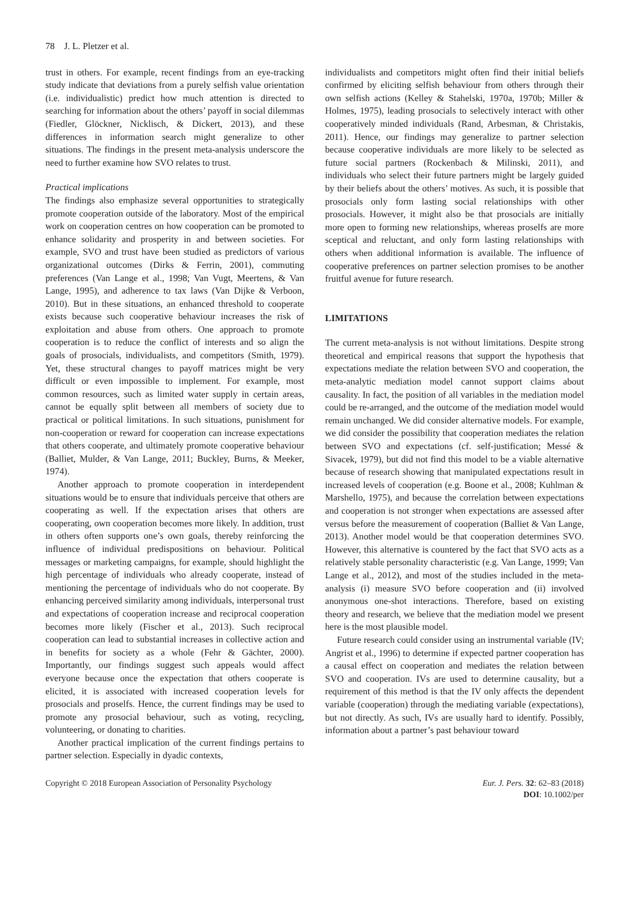78 J. L. Pletzer et al.
trust in others. For example, recent findings from an eye-tracking study indicate that deviations from a purely selfish value orientation (i.e. individualistic) predict how much attention is directed to searching for information about the others’ payoff in social dilemmas (Fiedler, Glöckner, Nicklisch, & Dickert, 2013), and these differences in information search might generalize to other situations. The findings in the present meta-analysis underscore the need to further examine how SVO relates to trust.
Practical implications
The findings also emphasize several opportunities to strategically promote cooperation outside of the laboratory. Most of the empirical work on cooperation centres on how cooperation can be promoted to enhance solidarity and prosperity in and between societies. For example, SVO and trust have been studied as predictors of various organizational outcomes (Dirks & Ferrin, 2001), commuting preferences (Van Lange et al., 1998; Van Vugt, Meertens, & Van Lange, 1995), and adherence to tax laws (Van Dijke & Verboon, 2010). But in these situations, an enhanced threshold to cooperate exists because such cooperative behaviour increases the risk of exploitation and abuse from others. One approach to promote cooperation is to reduce the conflict of interests and so align the goals of prosocials, individualists, and competitors (Smith, 1979). Yet, these structural changes to payoff matrices might be very difficult or even impossible to implement. For example, most common resources, such as limited water supply in certain areas, cannot be equally split between all members of society due to practical or political limitations. In such situations, punishment for non-cooperation or reward for cooperation can increase expectations that others cooperate, and ultimately promote cooperative behaviour (Balliet, Mulder, & Van Lange, 2011; Buckley, Burns, & Meeker, 1974).
Another approach to promote cooperation in interdependent situations would be to ensure that individuals perceive that others are cooperating as well. If the expectation arises that others are cooperating, own cooperation becomes more likely. In addition, trust in others often supports one’s own goals, thereby reinforcing the influence of individual predispositions on behaviour. Political messages or marketing campaigns, for example, should highlight the high percentage of individuals who already cooperate, instead of mentioning the percentage of individuals who do not cooperate. By enhancing perceived similarity among individuals, interpersonal trust and expectations of cooperation increase and reciprocal cooperation becomes more likely (Fischer et al., 2013). Such reciprocal cooperation can lead to substantial increases in collective action and in benefits for society as a whole (Fehr & Gächter, 2000). Importantly, our findings suggest such appeals would affect everyone because once the expectation that others cooperate is elicited, it is associated with increased cooperation levels for prosocials and proselfs. Hence, the current findings may be used to promote any prosocial behaviour, such as voting, recycling, volunteering, or donating to charities.
Another practical implication of the current findings pertains to partner selection. Especially in dyadic contexts,
individualists and competitors might often find their initial beliefs confirmed by eliciting selfish behaviour from others through their own selfish actions (Kelley & Stahelski, 1970a, 1970b; Miller & Holmes, 1975), leading prosocials to selectively interact with other cooperatively minded individuals (Rand, Arbesman, & Christakis, 2011). Hence, our findings may generalize to partner selection because cooperative individuals are more likely to be selected as future social partners (Rockenbach & Milinski, 2011), and individuals who select their future partners might be largely guided by their beliefs about the others’ motives. As such, it is possible that prosocials only form lasting social relationships with other prosocials. However, it might also be that prosocials are initially more open to forming new relationships, whereas proselfs are more sceptical and reluctant, and only form lasting relationships with others when additional information is available. The influence of cooperative preferences on partner selection promises to be another fruitful avenue for future research.
LIMITATIONS
The current meta-analysis is not without limitations. Despite strong theoretical and empirical reasons that support the hypothesis that expectations mediate the relation between SVO and cooperation, the meta-analytic mediation model cannot support claims about causality. In fact, the position of all variables in the mediation model could be re-arranged, and the outcome of the mediation model would remain unchanged. We did consider alternative models. For example, we did consider the possibility that cooperation mediates the relation between SVO and expectations (cf. self-justification; Messé & Sivacek, 1979), but did not find this model to be a viable alternative because of research showing that manipulated expectations result in increased levels of cooperation (e.g. Boone et al., 2008; Kuhlman & Marshello, 1975), and because the correlation between expectations and cooperation is not stronger when expectations are assessed after versus before the measurement of cooperation (Balliet & Van Lange, 2013). Another model would be that cooperation determines SVO. However, this alternative is countered by the fact that SVO acts as a relatively stable personality characteristic (e.g. Van Lange, 1999; Van Lange et al., 2012), and most of the studies included in the meta-analysis (i) measure SVO before cooperation and (ii) involved anonymous one-shot interactions. Therefore, based on existing theory and research, we believe that the mediation model we present here is the most plausible model.
Future research could consider using an instrumental variable (IV; Angrist et al., 1996) to determine if expected partner cooperation has a causal effect on cooperation and mediates the relation between SVO and cooperation. IVs are used to determine causality, but a requirement of this method is that the IV only affects the dependent variable (cooperation) through the mediating variable (expectations), but not directly. As such, IVs are usually hard to identify. Possibly, information about a partner’s past behaviour toward
Copyright © 2018 European Association of Personality Psychology
Eur. J. Pers. 32: 62–83 (2018)
DOI: 10.1002/per